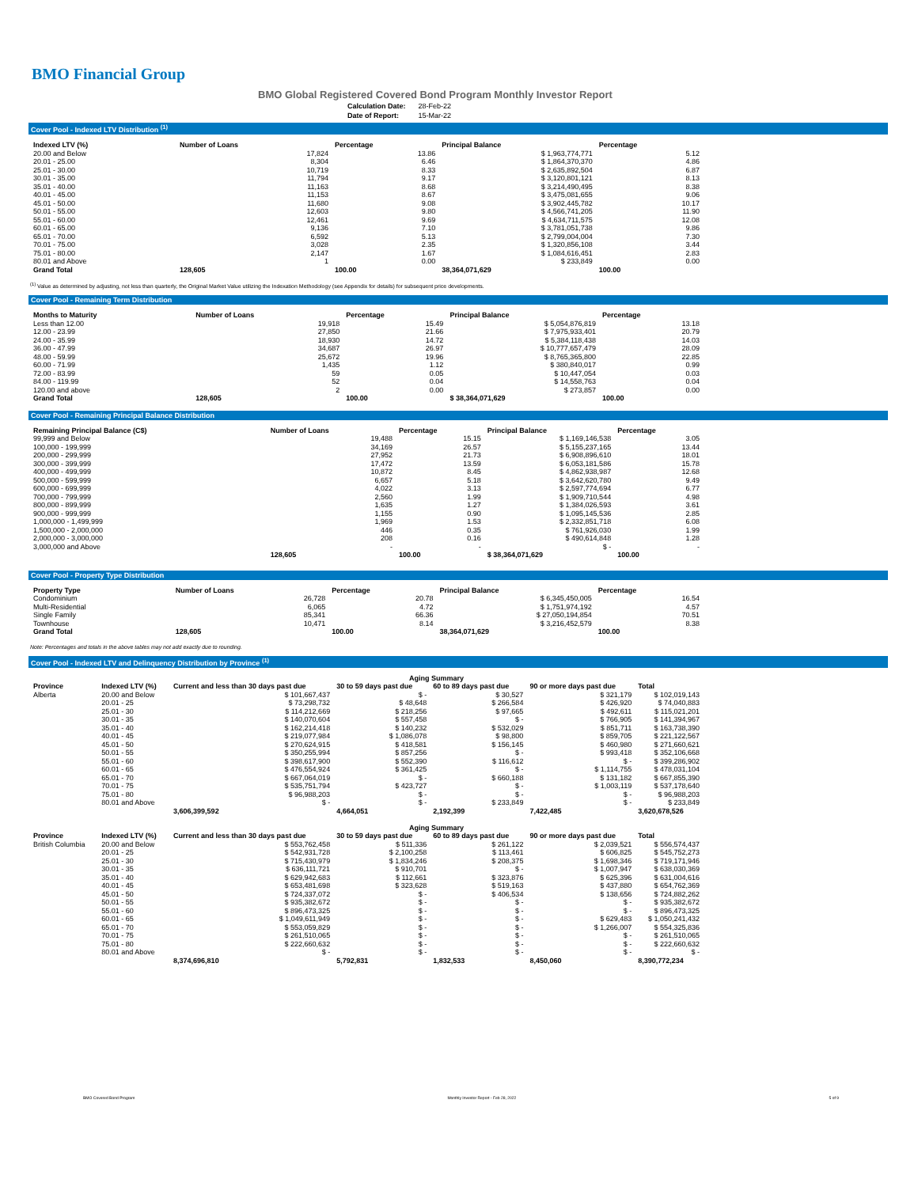BMO Financial Group
BMO Global Registered Covered Bond Program Monthly Investor Report
| Calculation Date: | 28-Feb-22 |
| Date of Report: | 15-Mar-22 |
Cover Pool - Indexed LTV Distribution <sup>(1)</sup>
| Indexed LTV (%) | Number of Loans | Percentage | Principal Balance | Percentage |
| --- | --- | --- | --- | --- |
| 20.00 and Below | 17,824 | 13.86 | $ 1,963,774,771 | 5.12 |
| 20.01 - 25.00 | 8,304 | 6.46 | $ 1,864,370,370 | 4.86 |
| 25.01 - 30.00 | 10,719 | 8.33 | $ 2,635,892,504 | 6.87 |
| 30.01 - 35.00 | 11,794 | 9.17 | $ 3,120,801,121 | 8.13 |
| 35.01 - 40.00 | 11,163 | 8.68 | $ 3,214,490,495 | 8.38 |
| 40.01 - 45.00 | 11,153 | 8.67 | $ 3,475,081,655 | 9.06 |
| 45.01 - 50.00 | 11,680 | 9.08 | $ 3,902,445,782 | 10.17 |
| 50.01 - 55.00 | 12,603 | 9.80 | $ 4,566,741,205 | 11.90 |
| 55.01 - 60.00 | 12,461 | 9.69 | $ 4,634,711,575 | 12.08 |
| 60.01 - 65.00 | 9,136 | 7.10 | $ 3,781,051,738 | 9.86 |
| 65.01 - 70.00 | 6,592 | 5.13 | $ 2,799,004,004 | 7.30 |
| 70.01 - 75.00 | 3,028 | 2.35 | $ 1,320,856,108 | 3.44 |
| 75.01 - 80.00 | 2,147 | 1.67 | $ 1,084,616,451 | 2.83 |
| 80.01 and Above | 1 | 0.00 | $ 233,849 | 0.00 |
| Grand Total | 128,605 | 100.00 | 38,364,071,629 | 100.00 |
<sup>(1)</sup> Value as determined by adjusting, not less than quarterly, the Original Market Value utilizing the Indexation Methodology (see Appendix for details) for subsequent price developments.
Cover Pool - Remaining Term Distribution
| Months to Maturity | Number of Loans | Percentage | Principal Balance | Percentage |
| --- | --- | --- | --- | --- |
| Less than 12.00 | 19,918 | 15.49 | $ 5,054,876,819 | 13.18 |
| 12.00 - 23.99 | 27,850 | 21.66 | $ 7,975,933,401 | 20.79 |
| 24.00 - 35.99 | 18,930 | 14.72 | $ 5,384,118,438 | 14.03 |
| 36.00 - 47.99 | 34,687 | 26.97 | $ 10,777,657,479 | 28.09 |
| 48.00 - 59.99 | 25,672 | 19.96 | $ 8,765,365,800 | 22.85 |
| 60.00 - 71.99 | 1,435 | 1.12 | $ 380,840,017 | 0.99 |
| 72.00 - 83.99 | 59 | 0.05 | $ 10,447,054 | 0.03 |
| 84.00 - 119.99 | 52 | 0.04 | $ 14,558,763 | 0.04 |
| 120.00 and above | 2 | 0.00 | $ 273,857 | 0.00 |
| Grand Total | 128,605 | 100.00 | $ 38,364,071,629 | 100.00 |
Cover Pool - Remaining Principal Balance Distribution
| Remaining Principal Balance (C$) | Number of Loans | Percentage | Principal Balance | Percentage |
| --- | --- | --- | --- | --- |
| 99,999 and Below | 19,488 | 15.15 | $ 1,169,146,538 | 3.05 |
| 100,000 - 199,999 | 34,169 | 26.57 | $ 5,155,237,165 | 13.44 |
| 200,000 - 299,999 | 27,952 | 21.73 | $ 6,908,896,610 | 18.01 |
| 300,000 - 399,999 | 17,472 | 13.59 | $ 6,053,181,586 | 15.78 |
| 400,000 - 499,999 | 10,872 | 8.45 | $ 4,862,938,987 | 12.68 |
| 500,000 - 599,999 | 6,657 | 5.18 | $ 3,642,620,780 | 9.49 |
| 600,000 - 699,999 | 4,022 | 3.13 | $ 2,597,774,694 | 6.77 |
| 700,000 - 799,999 | 2,560 | 1.99 | $ 1,909,710,544 | 4.98 |
| 800,000 - 899,999 | 1,635 | 1.27 | $ 1,384,026,593 | 3.61 |
| 900,000 - 999,999 | 1,155 | 0.90 | $ 1,095,145,536 | 2.85 |
| 1,000,000 - 1,499,999 | 1,969 | 1.53 | $ 2,332,851,718 | 6.08 |
| 1,500,000 - 2,000,000 | 446 | 0.35 | $ 761,926,030 | 1.99 |
| 2,000,000 - 3,000,000 | 208 | 0.16 | $ 490,614,848 | 1.28 |
| 3,000,000 and Above | - | - | $ - | - |
| | 128,605 | 100.00 | $ 38,364,071,629 | 100.00 |
Cover Pool - Property Type Distribution
| Property Type | Number of Loans | Percentage | Principal Balance | Percentage |
| --- | --- | --- | --- | --- |
| Condominium | 26,728 | 20.78 | $ 6,345,450,005 | 16.54 |
| Multi-Residential | 6,065 | 4.72 | $ 1,751,974,192 | 4.57 |
| Single Family | 85,341 | 66.36 | $ 27,050,194,854 | 70.51 |
| Townhouse | 10,471 | 8.14 | $ 3,216,452,579 | 8.38 |
| Grand Total | 128,605 | 100.00 | 38,364,071,629 | 100.00 |
Note: Percentages and totals in the above tables may not add exactly due to rounding.
Cover Pool - Indexed LTV and Delinquency Distribution by Province <sup>(1)</sup>
| | | Aging Summary | | | | |
| --- | --- | --- | --- | --- | --- | --- |
| Province | Indexed LTV (%) | Current and less than 30 days past due | 30 to 59 days past due | 60 to 89 days past due | 90 or more days past due | Total |
| Alberta | 20.00 and Below | $ 101,667,437 | $ - | $ 30,527 | $ 321,179 | $ 102,019,143 |
| | 20.01 - 25 | $ 73,298,732 | $ 48,648 | $ 266,584 | $ 426,920 | $ 74,040,883 |
| | 25.01 - 30 | $ 114,212,669 | $ 218,256 | $ 97,665 | $ 492,611 | $ 115,021,201 |
| | 30.01 - 35 | $ 140,070,604 | $ 557,458 | $ - | $ 766,905 | $ 141,394,967 |
| | 35.01 - 40 | $ 162,214,418 | $ 140,232 | $ 532,029 | $ 851,711 | $ 163,738,390 |
| | 40.01 - 45 | $ 219,077,984 | $ 1,086,078 | $ 98,800 | $ 859,705 | $ 221,122,567 |
| | 45.01 - 50 | $ 270,624,915 | $ 418,581 | $ 156,145 | $ 460,980 | $ 271,660,621 |
| | 50.01 - 55 | $ 350,255,994 | $ 857,256 | $ - | $ 993,418 | $ 352,106,668 |
| | 55.01 - 60 | $ 398,617,900 | $ 552,390 | $ 116,612 | $ - | $ 399,286,902 |
| | 60.01 - 65 | $ 476,554,924 | $ 361,425 | $ - | $ 1,114,755 | $ 478,031,104 |
| | 65.01 - 70 | $ 667,064,019 | $ - | $ 660,188 | $ 131,182 | $ 667,855,390 |
| | 70.01 - 75 | $ 535,751,794 | $ 423,727 | $ - | $ 1,003,119 | $ 537,178,640 |
| | 75.01 - 80 | $ 96,988,203 | $ - | $ - | $ - | $ 96,988,203 |
| | 80.01 and Above | $ - | $ - | $ 233,849 | $ - | $ 233,849 |
| | | 3,606,399,592 | 4,664,051 | 2,192,399 | 7,422,485 | 3,620,678,526 |
| | | Aging Summary | | | | |
| Province | Indexed LTV (%) | Current and less than 30 days past due | 30 to 59 days past due | 60 to 89 days past due | 90 or more days past due | Total |
| British Columbia | 20.00 and Below | $ 553,762,458 | $ 511,336 | $ 261,122 | $ 2,039,521 | $ 556,574,437 |
| | 20.01 - 25 | $ 542,931,728 | $ 2,100,258 | $ 113,461 | $ 606,825 | $ 545,752,273 |
| | 25.01 - 30 | $ 715,430,979 | $ 1,834,246 | $ 208,375 | $ 1,698,346 | $ 719,171,946 |
| | 30.01 - 35 | $ 636,111,721 | $ 910,701 | $ - | $ 1,007,947 | $ 638,030,369 |
| | 35.01 - 40 | $ 629,942,683 | $ 112,661 | $ 323,876 | $ 625,396 | $ 631,004,616 |
| | 40.01 - 45 | $ 653,481,698 | $ 323,628 | $ 519,163 | $ 437,880 | $ 654,762,369 |
| | 45.01 - 50 | $ 724,337,072 | $ - | $ 406,534 | $ 138,656 | $ 724,882,262 |
| | 50.01 - 55 | $ 935,382,672 | $ - | $ - | $ - | $ 935,382,672 |
| | 55.01 - 60 | $ 896,473,325 | $ - | $ - | $ - | $ 896,473,325 |
| | 60.01 - 65 | $ 1,049,611,949 | $ - | $ - | $ 629,483 | $ 1,050,241,432 |
| | 65.01 - 70 | $ 553,059,829 | $ - | $ - | $ 1,266,007 | $ 554,325,836 |
| | 70.01 - 75 | $ 261,510,065 | $ - | $ - | $ - | $ 261,510,065 |
| | 75.01 - 80 | $ 222,660,632 | $ - | $ - | $ - | $ 222,660,632 |
| | 80.01 and Above | $ - | $ - | $ - | $ - | $ - |
| | | 8,374,696,810 | 5,792,831 | 1,832,533 | 8,450,060 | 8,390,772,234 |
BMO Covered Bond Program Monthly Investor Report - Feb 28, 2022 5 of 9